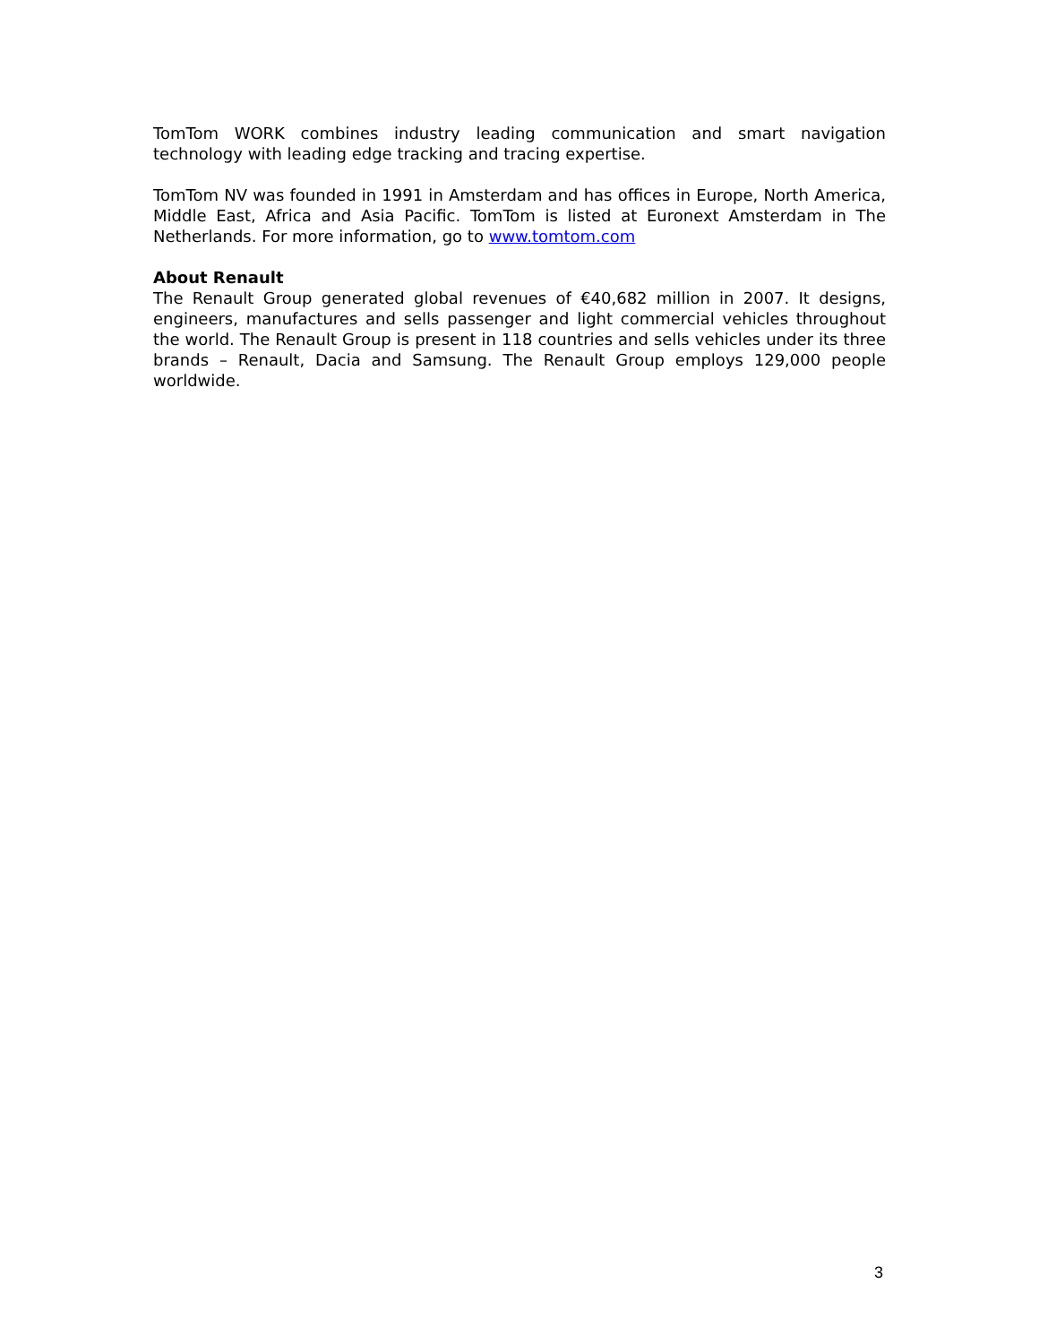TomTom WORK combines industry leading communication and smart navigation technology with leading edge tracking and tracing expertise.
TomTom NV was founded in 1991 in Amsterdam and has offices in Europe, North America, Middle East, Africa and Asia Pacific. TomTom is listed at Euronext Amsterdam in The Netherlands. For more information, go to www.tomtom.com
About Renault
The Renault Group generated global revenues of €40,682 million in 2007. It designs, engineers, manufactures and sells passenger and light commercial vehicles throughout the world. The Renault Group is present in 118 countries and sells vehicles under its three brands – Renault, Dacia and Samsung. The Renault Group employs 129,000 people worldwide.
3